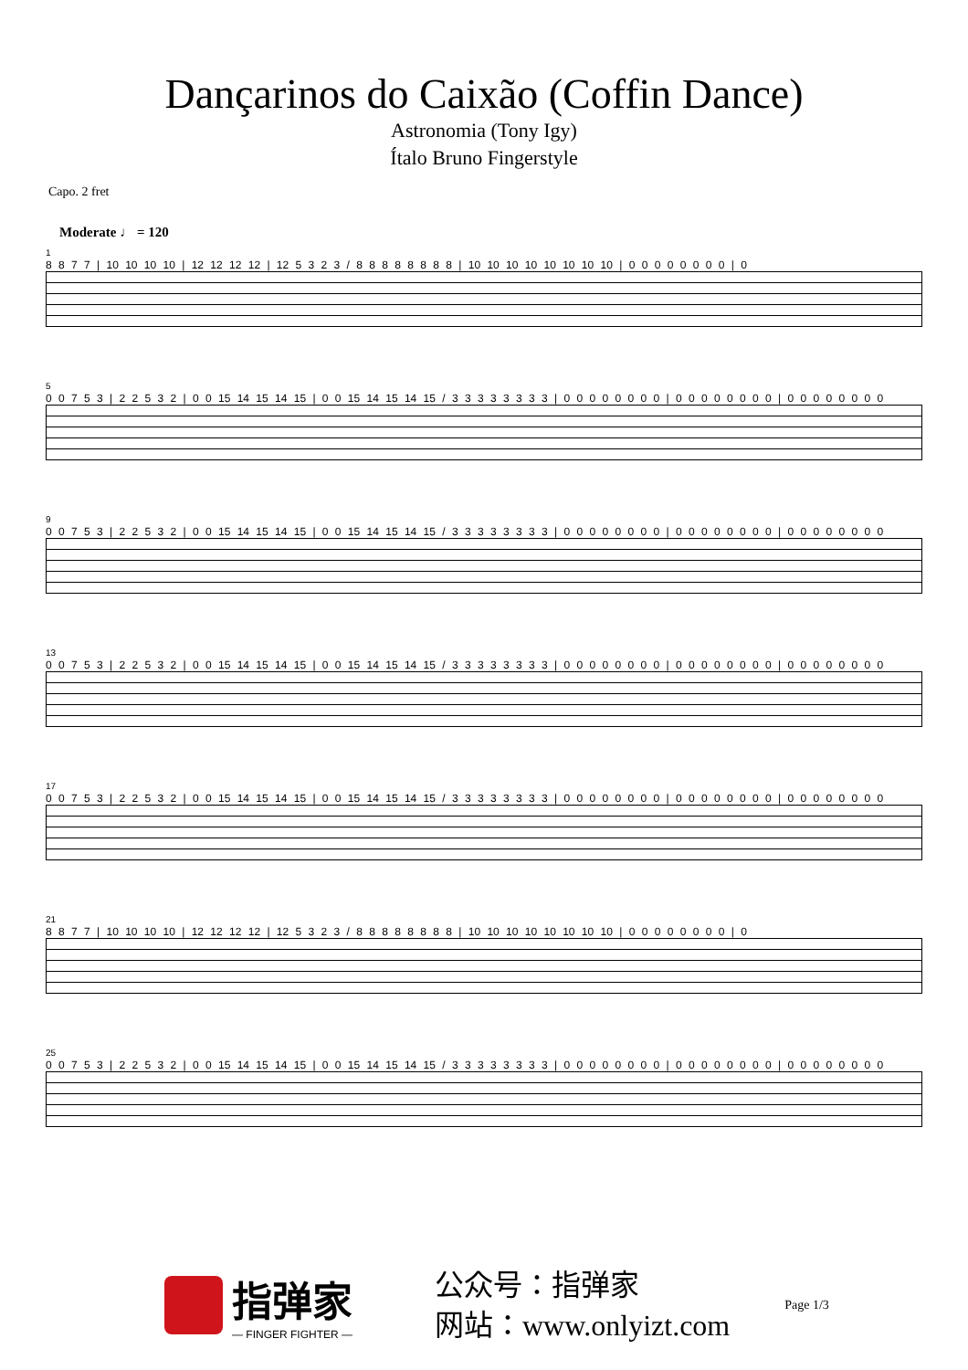Dançarinos do Caixão (Coffin Dance)
Astronomia (Tony Igy)
Ítalo Bruno Fingerstyle
Capo. 2 fret
Moderate ♩ = 120
1
8 8 7 7 | 10 10 10 10 | 12 12 12 12 | 12 5 3 2 3 / 8 8 8 8 8 8 8 8 | 10 10 10 10 10 10 10 10 | 0 0 0 0 0 0 0 0 | 0
5
0 0 7 5 3 | 2 2 5 3 2 | 0 0 15 14 15 14 15 | 0 0 15 14 15 14 15 / 3 3 3 3 3 3 3 3 | 0 0 0 0 0 0 0 0 | 0 0 0 0 0 0 0 0 | 0 0 0 0 0 0 0 0
9
0 0 7 5 3 | 2 2 5 3 2 | 0 0 15 14 15 14 15 | 0 0 15 14 15 14 15 / 3 3 3 3 3 3 3 3 | 0 0 0 0 0 0 0 0 | 0 0 0 0 0 0 0 0 | 0 0 0 0 0 0 0 0
13
0 0 7 5 3 | 2 2 5 3 2 | 0 0 15 14 15 14 15 | 0 0 15 14 15 14 15 / 3 3 3 3 3 3 3 3 | 0 0 0 0 0 0 0 0 | 0 0 0 0 0 0 0 0 | 0 0 0 0 0 0 0 0
17
0 0 7 5 3 | 2 2 5 3 2 | 0 0 15 14 15 14 15 | 0 0 15 14 15 14 15 / 3 3 3 3 3 3 3 3 | 0 0 0 0 0 0 0 0 | 0 0 0 0 0 0 0 0 | 0 0 0 0 0 0 0 0
21
8 8 7 7 | 10 10 10 10 | 12 12 12 12 | 12 5 3 2 3 / 8 8 8 8 8 8 8 8 | 10 10 10 10 10 10 10 10 | 0 0 0 0 0 0 0 0 | 0
25
0 0 7 5 3 | 2 2 5 3 2 | 0 0 15 14 15 14 15 | 0 0 15 14 15 14 15 / 3 3 3 3 3 3 3 3 | 0 0 0 0 0 0 0 0 | 0 0 0 0 0 0 0 0 | 0 0 0 0 0 0 0 0
指弹家
— FINGER FIGHTER —
公众号：指弹家
网站：www.onlyizt.com
Page 1/3